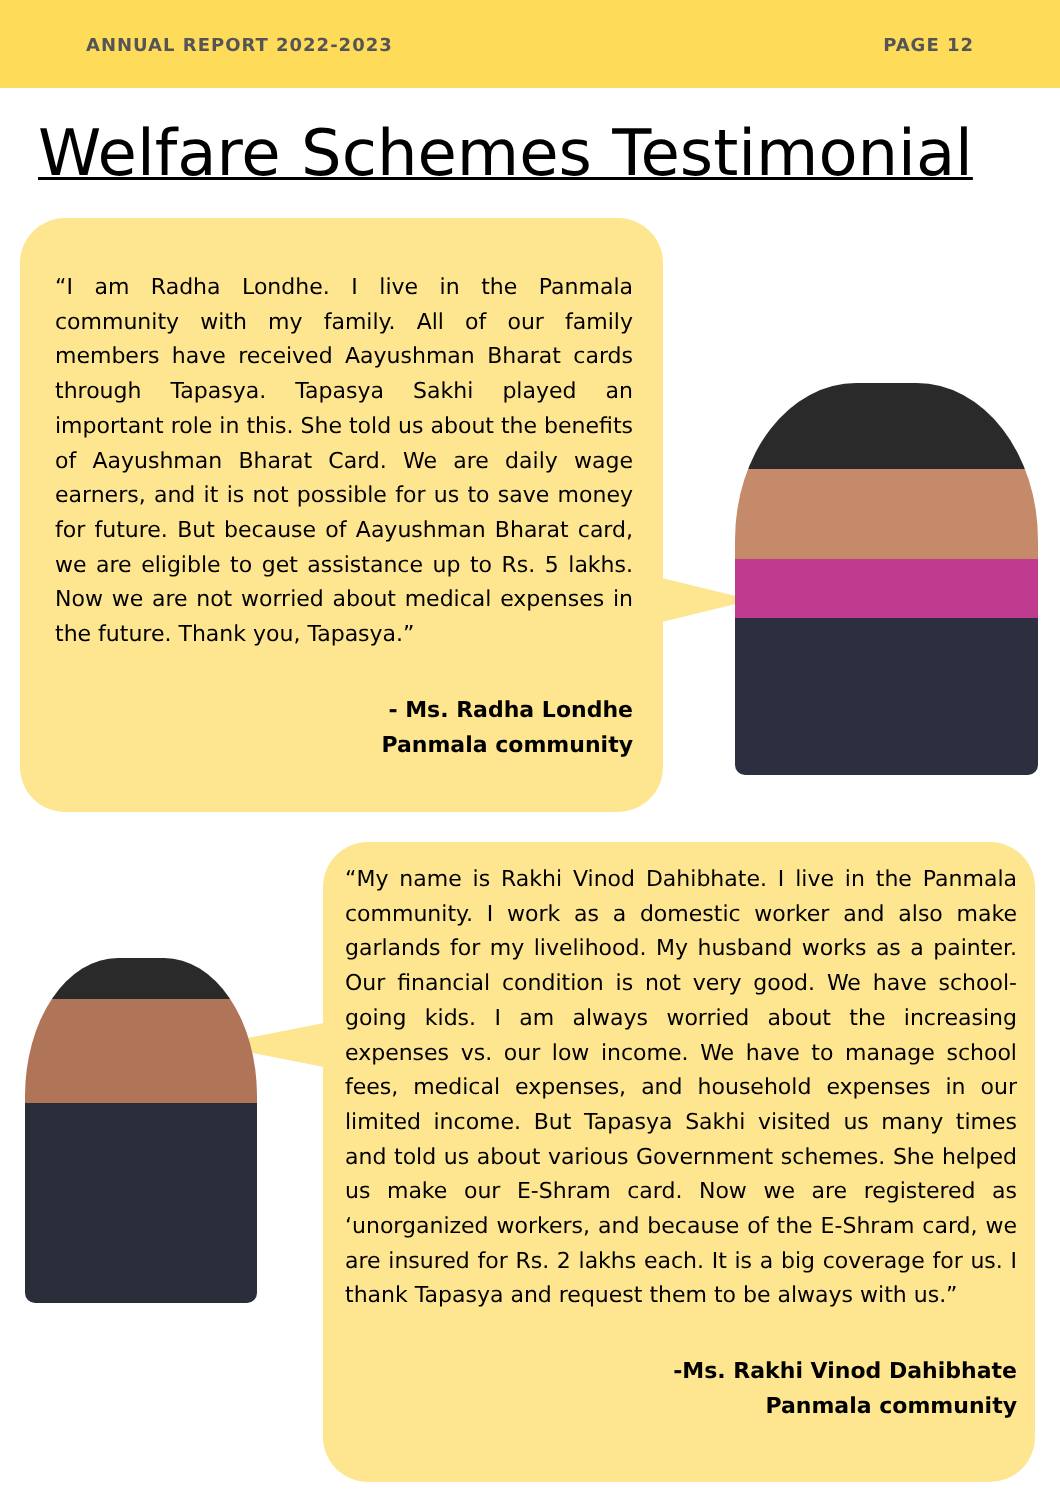ANNUAL REPORT 2022-2023 PAGE 12
Welfare Schemes Testimonial
“I am Radha Londhe. I live in the Panmala community with my family. All of our family members have received Aayushman Bharat cards through Tapasya. Tapasya Sakhi played an important role in this. She told us about the benefits of Aayushman Bharat Card. We are daily wage earners, and it is not possible for us to save money for future. But because of Aayushman Bharat card, we are eligible to get assistance up to Rs. 5 lakhs. Now we are not worried about medical expenses in the future. Thank you, Tapasya.”
- Ms. Radha Londhe
Panmala community
“My name is Rakhi Vinod Dahibhate. I live in the Panmala community. I work as a domestic worker and also make garlands for my livelihood. My husband works as a painter. Our financial condition is not very good. We have school-going kids. I am always worried about the increasing expenses vs. our low income. We have to manage school fees, medical expenses, and household expenses in our limited income. But Tapasya Sakhi visited us many times and told us about various Government schemes. She helped us make our E-Shram card. Now we are registered as ‘unorganized workers, and because of the E-Shram card, we are insured for Rs. 2 lakhs each. It is a big coverage for us. I thank Tapasya and request them to be always with us.”
-Ms. Rakhi Vinod Dahibhate
Panmala community